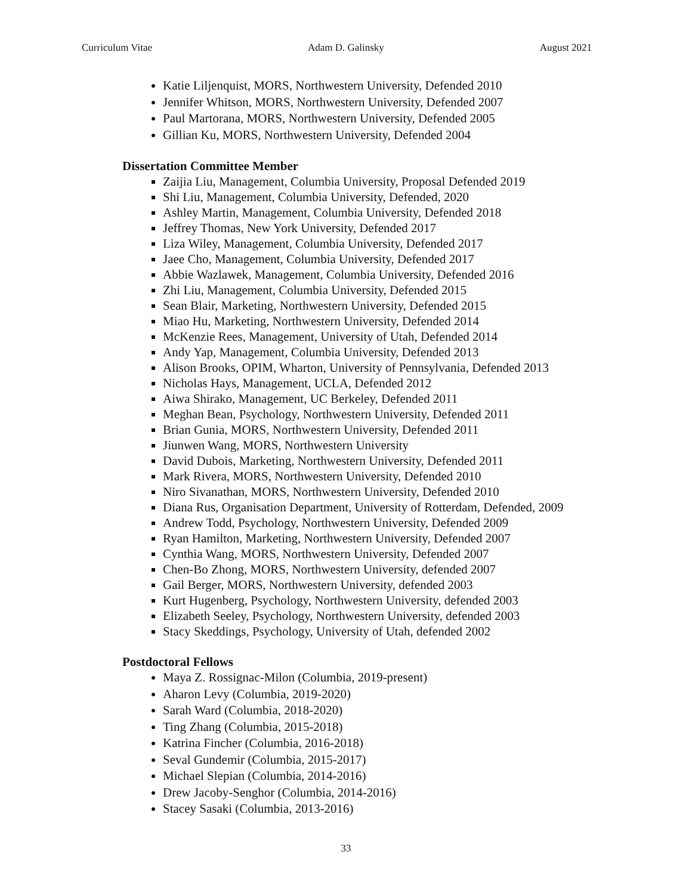Curriculum Vitae Adam D. Galinsky August 2021
Katie Liljenquist, MORS, Northwestern University, Defended 2010
Jennifer Whitson, MORS, Northwestern University, Defended 2007
Paul Martorana, MORS, Northwestern University, Defended 2005
Gillian Ku, MORS, Northwestern University, Defended 2004
Dissertation Committee Member
Zaijia Liu, Management, Columbia University, Proposal Defended 2019
Shi Liu, Management, Columbia University, Defended, 2020
Ashley Martin, Management, Columbia University, Defended 2018
Jeffrey Thomas, New York University, Defended 2017
Liza Wiley, Management, Columbia University, Defended 2017
Jaee Cho, Management, Columbia University, Defended 2017
Abbie Wazlawek, Management, Columbia University, Defended 2016
Zhi Liu, Management, Columbia University, Defended 2015
Sean Blair, Marketing, Northwestern University, Defended 2015
Miao Hu, Marketing, Northwestern University, Defended 2014
McKenzie Rees, Management, University of Utah, Defended 2014
Andy Yap, Management, Columbia University, Defended 2013
Alison Brooks, OPIM, Wharton, University of Pennsylvania, Defended 2013
Nicholas Hays, Management, UCLA, Defended 2012
Aiwa Shirako, Management, UC Berkeley, Defended 2011
Meghan Bean, Psychology, Northwestern University, Defended 2011
Brian Gunia, MORS, Northwestern University, Defended 2011
Jiunwen Wang, MORS, Northwestern University
David Dubois, Marketing, Northwestern University, Defended 2011
Mark Rivera, MORS, Northwestern University, Defended 2010
Niro Sivanathan, MORS, Northwestern University, Defended 2010
Diana Rus, Organisation Department, University of Rotterdam, Defended, 2009
Andrew Todd, Psychology, Northwestern University, Defended 2009
Ryan Hamilton, Marketing, Northwestern University, Defended 2007
Cynthia Wang, MORS, Northwestern University, Defended 2007
Chen-Bo Zhong, MORS, Northwestern University, defended 2007
Gail Berger, MORS, Northwestern University, defended 2003
Kurt Hugenberg, Psychology, Northwestern University, defended 2003
Elizabeth Seeley, Psychology, Northwestern University, defended 2003
Stacy Skeddings, Psychology, University of Utah, defended 2002
Postdoctoral Fellows
Maya Z. Rossignac-Milon (Columbia, 2019-present)
Aharon Levy (Columbia, 2019-2020)
Sarah Ward (Columbia, 2018-2020)
Ting Zhang (Columbia, 2015-2018)
Katrina Fincher (Columbia, 2016-2018)
Seval Gundemir (Columbia, 2015-2017)
Michael Slepian (Columbia, 2014-2016)
Drew Jacoby-Senghor (Columbia, 2014-2016)
Stacey Sasaki (Columbia, 2013-2016)
33